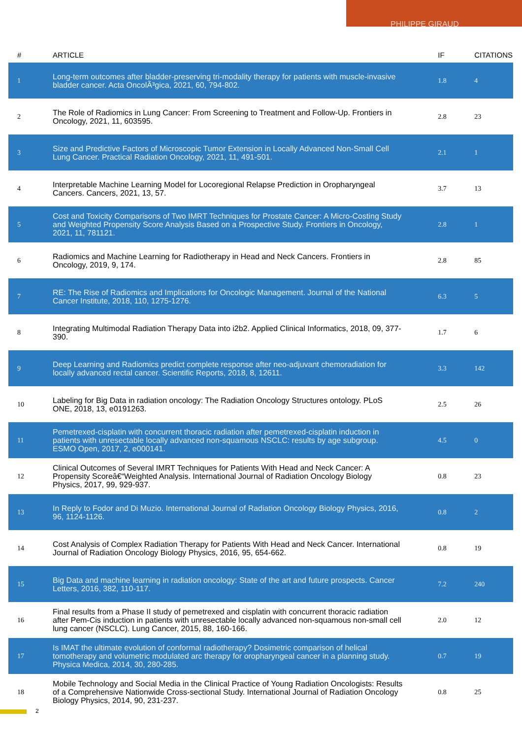PHILIPPE GIRAUD
| # | ARTICLE | IF | CITATIONS |
| --- | --- | --- | --- |
| 1 | Long-term outcomes after bladder-preserving tri-modality therapy for patients with muscle-invasive bladder cancer. Acta OncolÃ³gica, 2021, 60, 794-802. | 1.8 | 4 |
| 2 | The Role of Radiomics in Lung Cancer: From Screening to Treatment and Follow-Up. Frontiers in Oncology, 2021, 11, 603595. | 2.8 | 23 |
| 3 | Size and Predictive Factors of Microscopic Tumor Extension in Locally Advanced Non-Small Cell Lung Cancer. Practical Radiation Oncology, 2021, 11, 491-501. | 2.1 | 1 |
| 4 | Interpretable Machine Learning Model for Locoregional Relapse Prediction in Oropharyngeal Cancers. Cancers, 2021, 13, 57. | 3.7 | 13 |
| 5 | Cost and Toxicity Comparisons of Two IMRT Techniques for Prostate Cancer: A Micro-Costing Study and Weighted Propensity Score Analysis Based on a Prospective Study. Frontiers in Oncology, 2021, 11, 781121. | 2.8 | 1 |
| 6 | Radiomics and Machine Learning for Radiotherapy in Head and Neck Cancers. Frontiers in Oncology, 2019, 9, 174. | 2.8 | 85 |
| 7 | RE: The Rise of Radiomics and Implications for Oncologic Management. Journal of the National Cancer Institute, 2018, 110, 1275-1276. | 6.3 | 5 |
| 8 | Integrating Multimodal Radiation Therapy Data into i2b2. Applied Clinical Informatics, 2018, 09, 377-390. | 1.7 | 6 |
| 9 | Deep Learning and Radiomics predict complete response after neo-adjuvant chemoradiation for locally advanced rectal cancer. Scientific Reports, 2018, 8, 12611. | 3.3 | 142 |
| 10 | Labeling for Big Data in radiation oncology: The Radiation Oncology Structures ontology. PLoS ONE, 2018, 13, e0191263. | 2.5 | 26 |
| 11 | Pemetrexed-cisplatin with concurrent thoracic radiation after pemetrexed-cisplatin induction in patients with unresectable locally advanced non-squamous NSCLC: results by age subgroup. ESMO Open, 2017, 2, e000141. | 4.5 | 0 |
| 12 | Clinical Outcomes of Several IMRT Techniques for Patients With Head and Neck Cancer: A Propensity Scoreâ€“Weighted Analysis. International Journal of Radiation Oncology Biology Physics, 2017, 99, 929-937. | 0.8 | 23 |
| 13 | In Reply to Fodor and Di Muzio. International Journal of Radiation Oncology Biology Physics, 2016, 96, 1124-1126. | 0.8 | 2 |
| 14 | Cost Analysis of Complex Radiation Therapy for Patients With Head and Neck Cancer. International Journal of Radiation Oncology Biology Physics, 2016, 95, 654-662. | 0.8 | 19 |
| 15 | Big Data and machine learning in radiation oncology: State of the art and future prospects. Cancer Letters, 2016, 382, 110-117. | 7.2 | 240 |
| 16 | Final results from a Phase II study of pemetrexed and cisplatin with concurrent thoracic radiation after Pem-Cis induction in patients with unresectable locally advanced non-squamous non-small cell lung cancer (NSCLC). Lung Cancer, 2015, 88, 160-166. | 2.0 | 12 |
| 17 | Is IMAT the ultimate evolution of conformal radiotherapy? Dosimetric comparison of helical tomotherapy and volumetric modulated arc therapy for oropharyngeal cancer in a planning study. Physica Medica, 2014, 30, 280-285. | 0.7 | 19 |
| 18 | Mobile Technology and Social Media in the Clinical Practice of Young Radiation Oncologists: Results of a Comprehensive Nationwide Cross-sectional Study. International Journal of Radiation Oncology Biology Physics, 2014, 90, 231-237. | 0.8 | 25 |
2